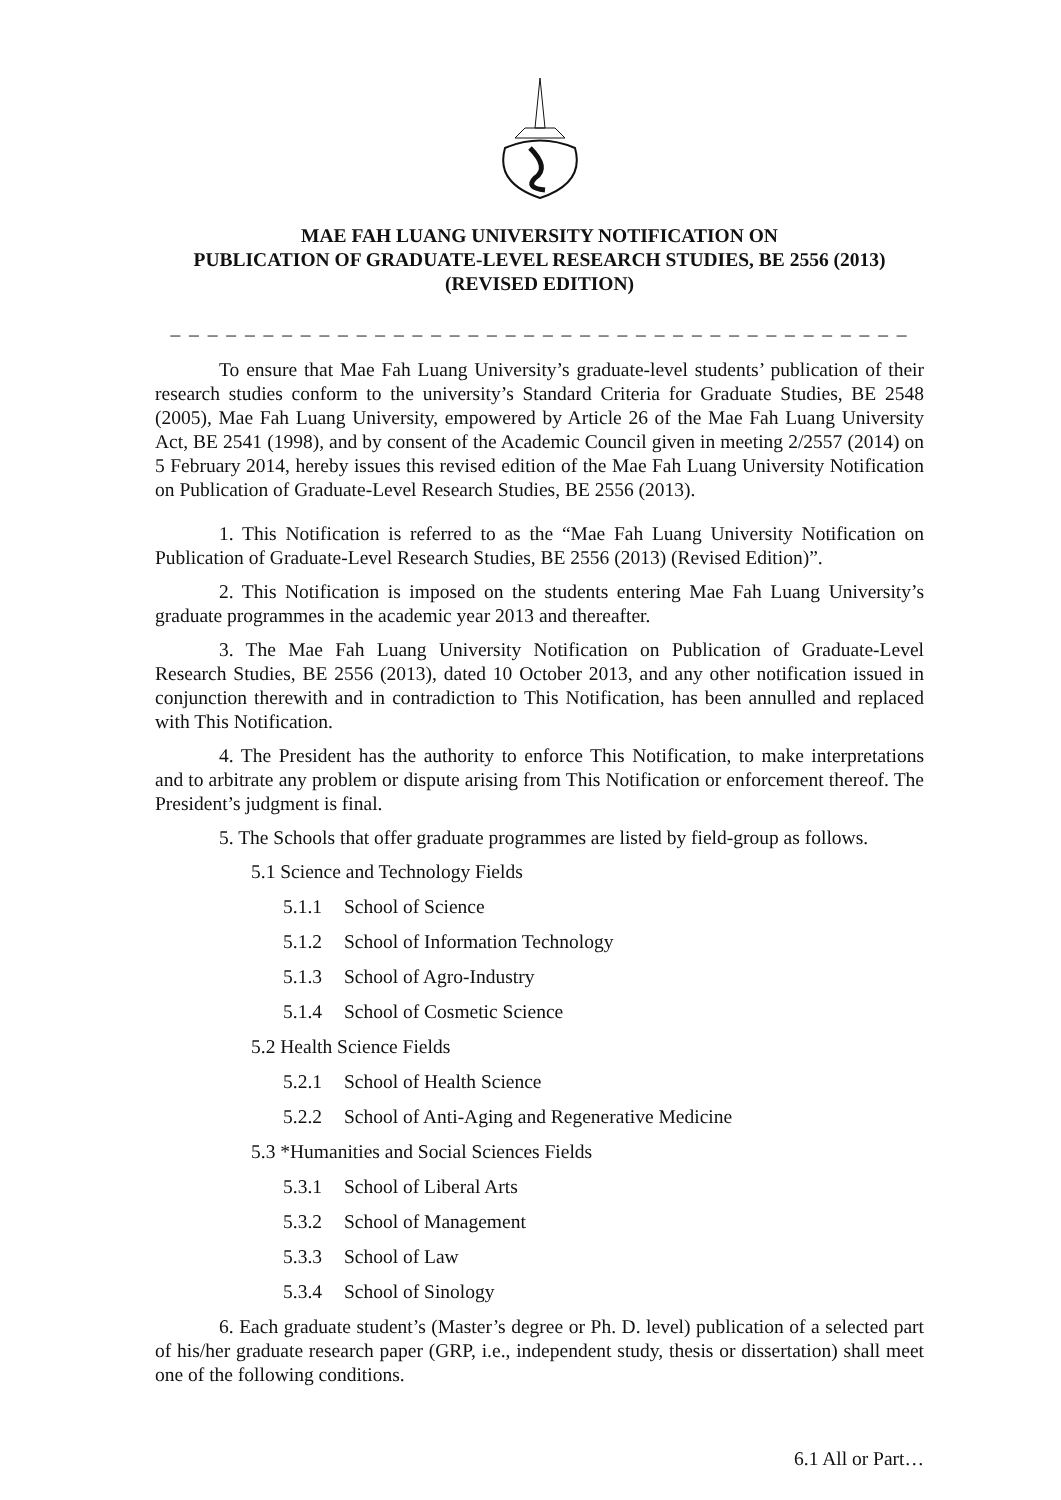MAE FAH LUANG UNIVERSITY NOTIFICATION ON
PUBLICATION OF GRADUATE-LEVEL RESEARCH STUDIES, BE 2556 (2013)
(REVISED EDITION)
_ _ _ _ _ _ _ _ _ _ _ _ _ _ _ _ _ _ _ _ _ _ _ _ _ _ _ _ _ _ _ _ _ _ _ _ _ _ _ _
To ensure that Mae Fah Luang University’s graduate-level students’ publication of their research studies conform to the university’s Standard Criteria for Graduate Studies, BE 2548 (2005), Mae Fah Luang University, empowered by Article 26 of the Mae Fah Luang University Act, BE 2541 (1998), and by consent of the Academic Council given in meeting 2/2557 (2014) on 5 February 2014, hereby issues this revised edition of the Mae Fah Luang University Notification on Publication of Graduate-Level Research Studies, BE 2556 (2013).
1. This Notification is referred to as the “Mae Fah Luang University Notification on Publication of Graduate-Level Research Studies, BE 2556 (2013) (Revised Edition)”.
2. This Notification is imposed on the students entering Mae Fah Luang University’s graduate programmes in the academic year 2013 and thereafter.
3. The Mae Fah Luang University Notification on Publication of Graduate-Level Research Studies, BE 2556 (2013), dated 10 October 2013, and any other notification issued in conjunction therewith and in contradiction to This Notification, has been annulled and replaced with This Notification.
4. The President has the authority to enforce This Notification, to make interpretations and to arbitrate any problem or dispute arising from This Notification or enforcement thereof. The President’s judgment is final.
5. The Schools that offer graduate programmes are listed by field-group as follows.
5.1 Science and Technology Fields
5.1.1 School of Science
5.1.2 School of Information Technology
5.1.3 School of Agro-Industry
5.1.4 School of Cosmetic Science
5.2 Health Science Fields
5.2.1 School of Health Science
5.2.2 School of Anti-Aging and Regenerative Medicine
5.3 *Humanities and Social Sciences Fields
5.3.1 School of Liberal Arts
5.3.2 School of Management
5.3.3 School of Law
5.3.4 School of Sinology
6. Each graduate student’s (Master’s degree or Ph. D. level) publication of a selected part of his/her graduate research paper (GRP, i.e., independent study, thesis or dissertation) shall meet one of the following conditions.
6.1 All or Part…